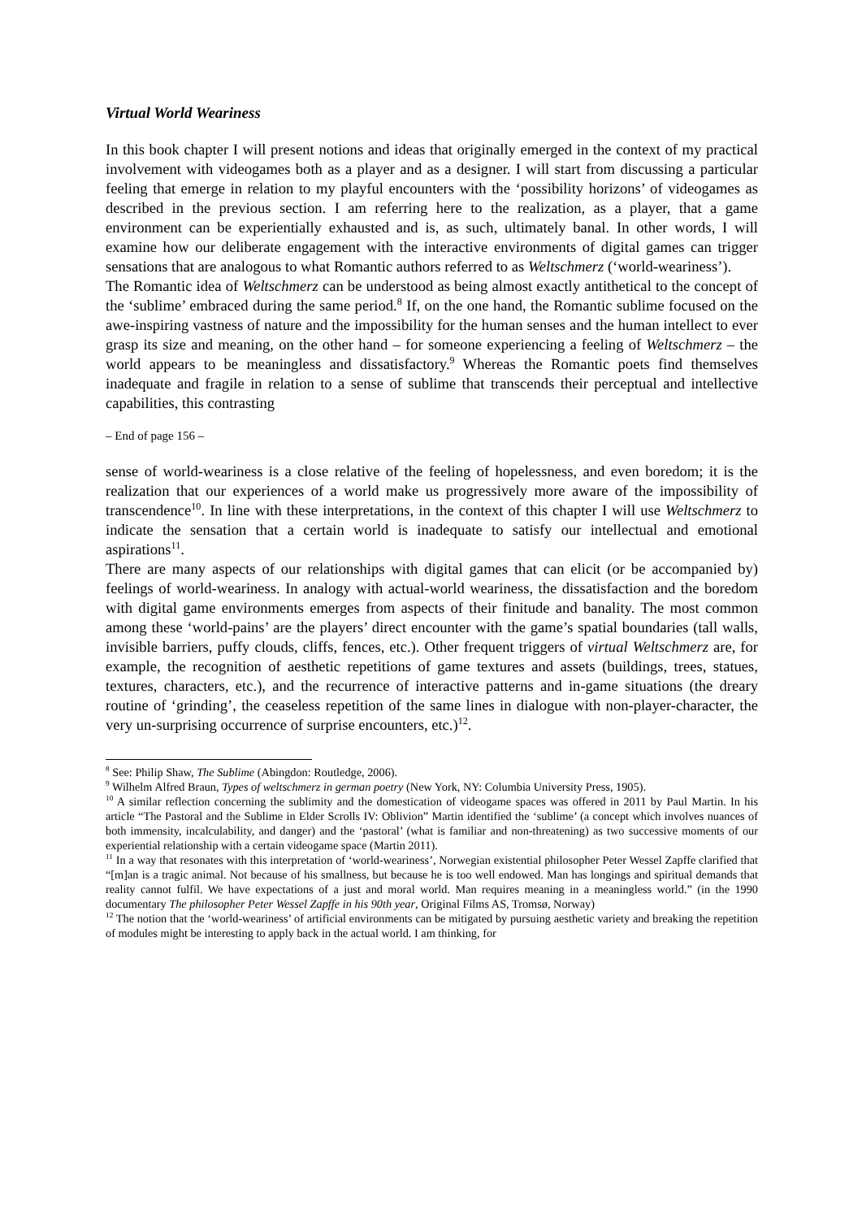Virtual World Weariness
In this book chapter I will present notions and ideas that originally emerged in the context of my practical involvement with videogames both as a player and as a designer. I will start from discussing a particular feeling that emerge in relation to my playful encounters with the ‘possibility horizons’ of videogames as described in the previous section. I am referring here to the realization, as a player, that a game environment can be experientially exhausted and is, as such, ultimately banal. In other words, I will examine how our deliberate engagement with the interactive environments of digital games can trigger sensations that are analogous to what Romantic authors referred to as Weltschmerz (‘world-weariness’).
The Romantic idea of Weltschmerz can be understood as being almost exactly antithetical to the concept of the ‘sublime’ embraced during the same period.<sup>8</sup> If, on the one hand, the Romantic sublime focused on the awe-inspiring vastness of nature and the impossibility for the human senses and the human intellect to ever grasp its size and meaning, on the other hand – for someone experiencing a feeling of Weltschmerz – the world appears to be meaningless and dissatisfactory.<sup>9</sup> Whereas the Romantic poets find themselves inadequate and fragile in relation to a sense of sublime that transcends their perceptual and intellective capabilities, this contrasting
– End of page 156 –
sense of world-weariness is a close relative of the feeling of hopelessness, and even boredom; it is the realization that our experiences of a world make us progressively more aware of the impossibility of transcendence<sup>10</sup>. In line with these interpretations, in the context of this chapter I will use Weltschmerz to indicate the sensation that a certain world is inadequate to satisfy our intellectual and emotional aspirations<sup>11</sup>.
There are many aspects of our relationships with digital games that can elicit (or be accompanied by) feelings of world-weariness. In analogy with actual-world weariness, the dissatisfaction and the boredom with digital game environments emerges from aspects of their finitude and banality. The most common among these ‘world-pains’ are the players’ direct encounter with the game’s spatial boundaries (tall walls, invisible barriers, puffy clouds, cliffs, fences, etc.). Other frequent triggers of virtual Weltschmerz are, for example, the recognition of aesthetic repetitions of game textures and assets (buildings, trees, statues, textures, characters, etc.), and the recurrence of interactive patterns and in-game situations (the dreary routine of ‘grinding’, the ceaseless repetition of the same lines in dialogue with non-player-character, the very un-surprising occurrence of surprise encounters, etc.)<sup>12</sup>.
<sup>8</sup> See: Philip Shaw, The Sublime (Abingdon: Routledge, 2006).
<sup>9</sup> Wilhelm Alfred Braun, Types of weltschmerz in german poetry (New York, NY: Columbia University Press, 1905).
<sup>10</sup> A similar reflection concerning the sublimity and the domestication of videogame spaces was offered in 2011 by Paul Martin. In his article “The Pastoral and the Sublime in Elder Scrolls IV: Oblivion” Martin identified the ‘sublime’ (a concept which involves nuances of both immensity, incalculability, and danger) and the ‘pastoral’ (what is familiar and non-threatening) as two successive moments of our experiential relationship with a certain videogame space (Martin 2011).
<sup>11</sup> In a way that resonates with this interpretation of ‘world-weariness’, Norwegian existential philosopher Peter Wessel Zapffe clarified that “[m]an is a tragic animal. Not because of his smallness, but because he is too well endowed. Man has longings and spiritual demands that reality cannot fulfil. We have expectations of a just and moral world. Man requires meaning in a meaningless world.” (in the 1990 documentary The philosopher Peter Wessel Zapffe in his 90th year, Original Films AS, Tromsø, Norway)
<sup>12</sup> The notion that the ‘world-weariness’ of artificial environments can be mitigated by pursuing aesthetic variety and breaking the repetition of modules might be interesting to apply back in the actual world. I am thinking, for